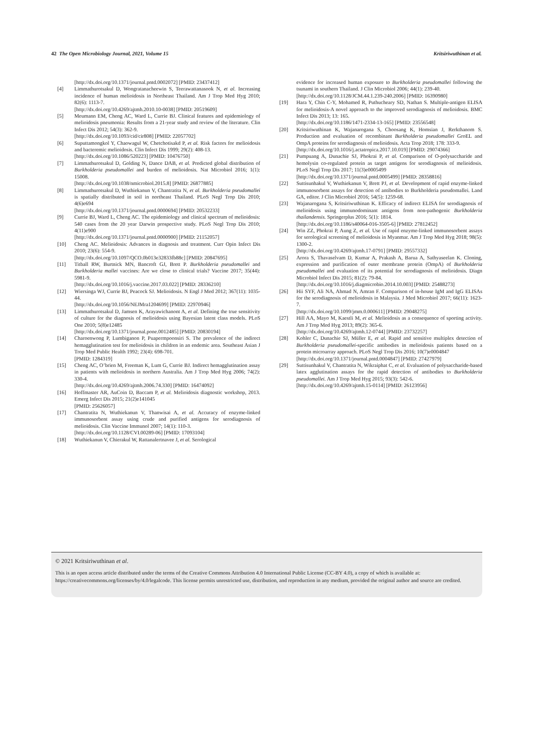42 The Open Microbiology Journal, 2021, Volume 15 Kritsiriwuthinan et al.
[http://dx.doi.org/10.1371/journal.pntd.0002072] [PMID: 23437412]
[4] Limmathurotsakul D, Wongratanacheewin S, Teerawattanasook N, et al. Increasing incidence of human melioidosis in Northeast Thailand. Am J Trop Med Hyg 2010; 82(6): 1113-7.
[http://dx.doi.org/10.4269/ajtmh.2010.10-0038] [PMID: 20519609]
[5] Meumann EM, Cheng AC, Ward L, Currie BJ. Clinical features and epidemiology of melioidosis pneumonia: Results from a 21-year study and review of the literature. Clin Infect Dis 2012; 54(3): 362-9.
[http://dx.doi.org/10.1093/cid/cir808] [PMID: 22057702]
[6] Suputtamongkol Y, Chaowagul W, Chetchotisakd P, et al. Risk factors for melioidosis and bacteremic melioidosis. Clin Infect Dis 1999; 29(2): 408-13.
[http://dx.doi.org/10.1086/520223] [PMID: 10476750]
[7] Limmathurotsakul D, Golding N, Dance DAB, et al. Predicted global distribution of Burkholderia pseudomallei and burden of melioidosis. Nat Microbiol 2016; 1(1): 15008.
[http://dx.doi.org/10.1038/nmicrobiol.2015.8] [PMID: 26877885]
[8] Limmathurotsakul D, Wuthiekanun V, Chantratita N, et al. Burkholderia pseudomallei is spatially distributed in soil in northeast Thailand. PLoS Negl Trop Dis 2010; 4(6)e694
[http://dx.doi.org/10.1371/journal.pntd.0000694] [PMID: 20532233]
[9] Currie BJ, Ward L, Cheng AC. The epidemiology and clinical spectrum of melioidosis: 540 cases from the 20 year Darwin prospective study. PLoS Negl Trop Dis 2010; 4(11)e900
[http://dx.doi.org/10.1371/journal.pntd.0000900] [PMID: 21152057]
[10] Cheng AC. Melioidosis: Advances in diagnosis and treatment. Curr Opin Infect Dis 2010; 23(6): 554-9.
[http://dx.doi.org/10.1097/QCO.0b013e32833fb88c] [PMID: 20847695]
[11] Titball RW, Burtnick MN, Bancroft GJ, Brett P. Burkholderia pseudomallei and Burkholderia mallei vaccines: Are we close to clinical trials? Vaccine 2017; 35(44): 5981-9.
[http://dx.doi.org/10.1016/j.vaccine.2017.03.022] [PMID: 28336210]
[12] Wiersinga WJ, Currie BJ, Peacock SJ. Melioidosis. N Engl J Med 2012; 367(11): 1035-44.
[http://dx.doi.org/10.1056/NEJMra1204699] [PMID: 22970946]
[13] Limmathurotsakul D, Jamsen K, Arayawichanont A, et al. Defining the true sensitivity of culture for the diagnosis of melioidosis using Bayesian latent class models. PLoS One 2010; 5(8)e12485
[http://dx.doi.org/10.1371/journal.pone.0012485] [PMID: 20830194]
[14] Charoenwong P, Lumbiganon P, Puapermpoonsiri S. The prevalence of the indirect hemagglutination test for melioidosis in children in an endemic area. Southeast Asian J Trop Med Public Health 1992; 23(4): 698-701.
[PMID: 1284319]
[15] Cheng AC, O’brien M, Freeman K, Lum G, Currie BJ. Indirect hemagglutination assay in patients with melioidosis in northern Australia. Am J Trop Med Hyg 2006; 74(2): 330-4.
[http://dx.doi.org/10.4269/ajtmh.2006.74.330] [PMID: 16474092]
[16] Hoffmaster AR, AuCoin D, Baccam P, et al. Melioidosis diagnostic workshop, 2013. Emerg Infect Dis 2015; 21(2)e141045
[PMID: 25626057]
[17] Chantratita N, Wuthiekanun V, Thanwisai A, et al. Accuracy of enzyme-linked immunosorbent assay using crude and purified antigens for serodiagnosis of melioidosis. Clin Vaccine Immunol 2007; 14(1): 110-3.
[http://dx.doi.org/10.1128/CVI.00289-06] [PMID: 17093104]
[18] Wuthiekanun V, Chierakul W, Rattanalertnavee J, et al. Serological
evidence for increased human exposure to Burkholderia pseudomallei following the tsunami in southern Thailand. J Clin Microbiol 2006; 44(1): 239-40.
[http://dx.doi.org/10.1128/JCM.44.1.239-240.2006] [PMID: 16390980]
[19] Hara Y, Chin C-Y, Mohamed R, Puthucheary SD, Nathan S. Multiple-antigen ELISA for melioidosis-A novel approach to the improved serodiagnosis of melioidosis. BMC Infect Dis 2013; 13: 165.
[http://dx.doi.org/10.1186/1471-2334-13-165] [PMID: 23556548]
[20] Kritsiriwuthinan K, Wajanarogana S, Choosang K, Homsian J, Rerkthanom S. Production and evaluation of recombinant Burkholderia pseudomallei GroEL and OmpA proteins for serodiagnosis of melioidosis. Acta Trop 2018; 178: 333-9.
[http://dx.doi.org/10.1016/j.actatropica.2017.10.019] [PMID: 29074366]
[21] Pumpuang A, Dunachie SJ, Phokrai P, et al. Comparison of O-polysaccharide and hemolysin co-regulated protein as target antigens for serodiagnosis of melioidosis. PLoS Negl Trop Dis 2017; 11(3)e0005499
[http://dx.doi.org/10.1371/journal.pntd.0005499] [PMID: 28358816]
[22] Suttisunhakul V, Wuthiekanun V, Brett PJ, et al. Development of rapid enzyme-linked immunosorbent assays for detection of antibodies to Burkholderia pseudomallei. Land GA, editor. J Clin Microbiol 2016; 54(5): 1259-68.
[23] Wajanarogana S, Kritsiriwuthinan K. Efficacy of indirect ELISA for serodiagnosis of melioidosis using immunodominant antigens from non-pathogenic Burkholderia thailandensis. Springerplus 2016; 5(1): 1814.
[http://dx.doi.org/10.1186/s40064-016-3505-6] [PMID: 27812452]
[24] Win ZZ, Phokrai P, Aung Z, et al. Use of rapid enzyme-linked immunosorbent assays for serological screening of melioidosis in Myanmar. Am J Trop Med Hyg 2018; 98(5): 1300-2.
[http://dx.doi.org/10.4269/ajtmh.17-0791] [PMID: 29557332]
[25] Arora S, Thavaselvam D, Kumar A, Prakash A, Barua A, Sathyaseelan K. Cloning, expression and purification of outer membrane protein (OmpA) of Burkholderia pseudomallei and evaluation of its potential for serodiagnosis of melioidosis. Diagn Microbiol Infect Dis 2015; 81(2): 79-84.
[http://dx.doi.org/10.1016/j.diagmicrobio.2014.10.003] [PMID: 25488273]
[26] Hii SYF, Ali NA, Ahmad N, Amran F. Comparison of in-house IgM and IgG ELISAs for the serodiagnosis of melioidosis in Malaysia. J Med Microbiol 2017; 66(11): 1623-7.
[http://dx.doi.org/10.1099/jmm.0.000611] [PMID: 29048275]
[27] Hill AA, Mayo M, Kaestli M, et al. Melioidosis as a consequence of sporting activity. Am J Trop Med Hyg 2013; 89(2): 365-6.
[http://dx.doi.org/10.4269/ajtmh.12-0744] [PMID: 23732257]
[28] Kohler C, Dunachie SJ, Müller E, et al. Rapid and sensitive multiplex detection of Burkholderia pseudomallei-specific antibodies in melioidosis patients based on a protein microarray approach. PLoS Negl Trop Dis 2016; 10(7)e0004847
[http://dx.doi.org/10.1371/journal.pntd.0004847] [PMID: 27427979]
[29] Suttisunhakul V, Chantratita N, Wikraiphat C, et al. Evaluation of polysaccharide-based latex agglutination assays for the rapid detection of antibodies to Burkholderia pseudomallei. Am J Trop Med Hyg 2015; 93(3): 542-6.
[http://dx.doi.org/10.4269/ajtmh.15-0114] [PMID: 26123956]
© 2021 Kritsiriwuthinan et al.
This is an open access article distributed under the terms of the Creative Commons Attribution 4.0 International Public License (CC-BY 4.0), a copy of which is available at: https://creativecommons.org/licenses/by/4.0/legalcode. This license permits unrestricted use, distribution, and reproduction in any medium, provided the original author and source are credited.